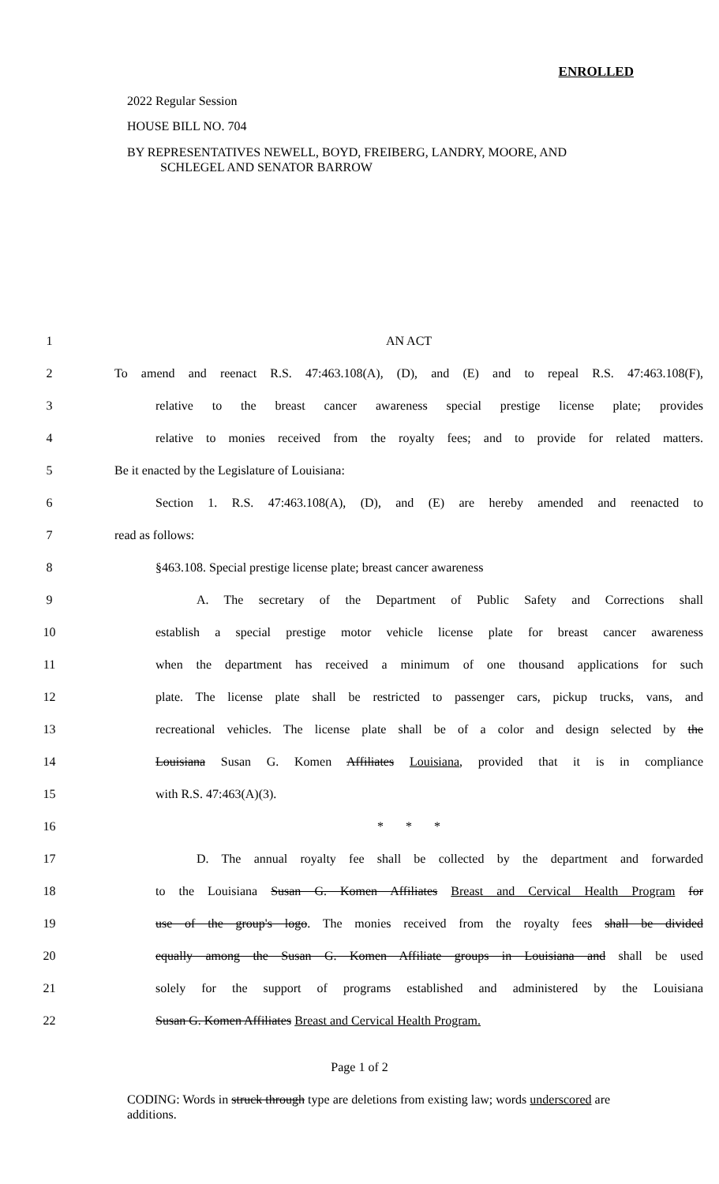ENROLLED
2022 Regular Session
HOUSE BILL NO. 704
BY REPRESENTATIVES NEWELL, BOYD, FREIBERG, LANDRY, MOORE, AND
SCHLEGEL AND SENATOR BARROW
| 1 | AN ACT |
| 2 | To amend and reenact R.S. 47:463.108(A), (D), and (E) and to repeal R.S. 47:463.108(F), |
| 3 | relative to the breast cancer awareness special prestige license plate; provides |
| 4 | relative to monies received from the royalty fees; and to provide for related matters. |
| 5 | Be it enacted by the Legislature of Louisiana: |
| 6 | Section 1. R.S. 47:463.108(A), (D), and (E) are hereby amended and reenacted to |
| 7 | read as follows: |
| 8 | §463.108. Special prestige license plate; breast cancer awareness |
| 9 | A. The secretary of the Department of Public Safety and Corrections shall |
| 10 | establish a special prestige motor vehicle license plate for breast cancer awareness |
| 11 | when the department has received a minimum of one thousand applications for such |
| 12 | plate. The license plate shall be restricted to passenger cars, pickup trucks, vans, and |
| 13 | recreational vehicles. The license plate shall be of a color and design selected by the |
| 14 | Louisiana Susan G. Komen Affiliates Louisiana , provided that it is in compliance |
| 15 | with R.S. 47:463(A)(3). |
| 16 | * * * |
| 17 | D. The annual royalty fee shall be collected by the department and forwarded |
| 18 | to the Louisiana Susan G. Komen Affiliates Breast and Cervical Health Program for |
| 19 | use of the group's logo . The monies received from the royalty fees shall be divided |
| 20 | equally among the Susan G. Komen Affiliate groups in Louisiana and shall be used |
| 21 | solely for the support of programs established and administered by the Louisiana |
| 22 | Susan G. Komen Affiliates Breast and Cervical Health Program. |
Page 1 of 2
CODING: Words in struck through type are deletions from existing law; words underscored are additions.